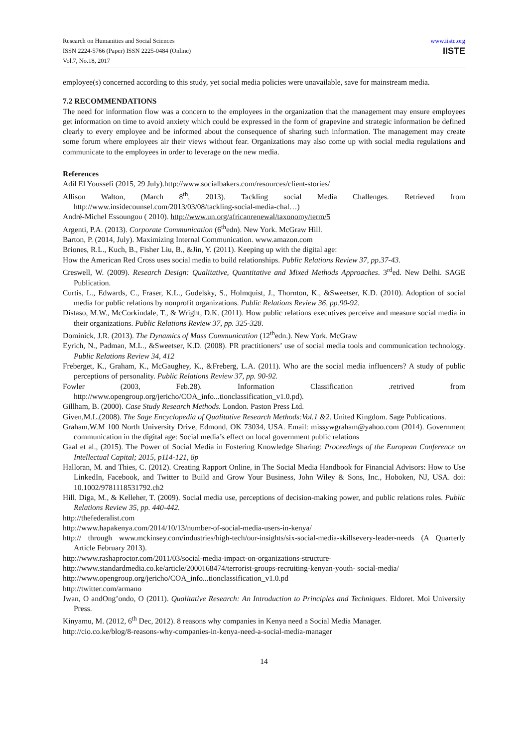Research on Humanities and Social Sciences
ISSN 2224-5766 (Paper) ISSN 2225-0484 (Online)
Vol.7, No.18, 2017
www.iiste.org
IISTE
employee(s) concerned according to this study, yet social media policies were unavailable, save for mainstream media.
7.2 RECOMMENDATIONS
The need for information flow was a concern to the employees in the organization that the management may ensure employees get information on time to avoid anxiety which could be expressed in the form of grapevine and strategic information be defined clearly to every employee and be informed about the consequence of sharing such information. The management may create some forum where employees air their views without fear. Organizations may also come up with social media regulations and communicate to the employees in order to leverage on the new media.
References
Adil El Youssefi (2015, 29 July).http://www.socialbakers.com/resources/client-stories/
Allison Walton, (March 8<sup>th</sup>, 2013). Tackling social Media Challenges. Retrieved from http://www.insidecounsel.com/2013/03/08/tackling-social-media-chal…)
André-Michel Essoungou ( 2010). http://www.un.org/africanrenewal/taxonomy/term/5
Argenti, P.A. (2013). Corporate Communication (6<sup>th</sup>edn). New York. McGraw Hill.
Barton, P. (2014, July). Maximizing Internal Communication. www.amazon.com
Briones, R.L., Kuch, B., Fisher Liu, B., &Jin, Y. (2011). Keeping up with the digital age:
How the American Red Cross uses social media to build relationships. Public Relations Review 37, pp.37-43.
Creswell, W. (2009). Research Design: Qualitative, Quantitative and Mixed Methods Approaches. 3<sup>rd</sup>ed. New Delhi. SAGE Publication.
Curtis, L., Edwards, C., Fraser, K.L., Gudelsky, S., Holmquist, J., Thornton, K., &Sweetser, K.D. (2010). Adoption of social media for public relations by nonprofit organizations. Public Relations Review 36, pp.90-92.
Distaso, M.W., McCorkindale, T., & Wright, D.K. (2011). How public relations executives perceive and measure social media in their organizations. Public Relations Review 37, pp. 325-328.
Dominick, J.R. (2013). The Dynamics of Mass Communication (12<sup>th</sup>edn.). New York. McGraw
Eyrich, N., Padman, M.L., &Sweetser, K.D. (2008). PR practitioners’ use of social media tools and communication technology. Public Relations Review 34, 412
Freberget, K., Graham, K., McGaughey, K., &Freberg, L.A. (2011). Who are the social media influencers? A study of public perceptions of personality. Public Relations Review 37, pp. 90-92.
Fowler (2003, Feb.28). Information Classification .retrived from http://www.opengroup.org/jericho/COA_info...tionclassification_v1.0.pd).
Gillham, B. (2000). Case Study Research Methods. London. Paston Press Ltd.
Given,M.L.(2008). The Sage Encyclopedia of Qualitative Research Methods:Vol.1 &2. United Kingdom. Sage Publications.
Graham,W.M 100 North University Drive, Edmond, OK 73034, USA. Email: missywgraham@yahoo.com (2014). Government communication in the digital age: Social media’s effect on local government public relations
Gaal et al., (2015). The Power of Social Media in Fostering Knowledge Sharing: Proceedings of the European Conference on Intellectual Capital; 2015, p114-121, 8p
Halloran, M. and Thies, C. (2012). Creating Rapport Online, in The Social Media Handbook for Financial Advisors: How to Use LinkedIn, Facebook, and Twitter to Build and Grow Your Business, John Wiley & Sons, Inc., Hoboken, NJ, USA. doi: 10.1002/9781118531792.ch2
Hill. Diga, M., & Kelleher, T. (2009). Social media use, perceptions of decision-making power, and public relations roles. Public Relations Review 35, pp. 440-442.
http://thefederalist.com
http://www.hapakenya.com/2014/10/13/number-of-social-media-users-in-kenya/
http:// through www.mckinsey.com/industries/high-tech/our-insights/six-social-media-skillsevery-leader-needs (A Quarterly Article February 2013).
http://www.rashaproctor.com/2011/03/social-media-impact-on-organizations-structure-
http://www.standardmedia.co.ke/article/2000168474/terrorist-groups-recruiting-kenyan-youth- social-media/
http://www.opengroup.org/jericho/COA_info...tionclassification_v1.0.pd
http://twitter.com/armano
Jwan, O andOng’ondo, O (2011). Qualitative Research: An Introduction to Principles and Techniques. Eldoret. Moi University Press.
Kinyamu, M. (2012, 6<sup>th</sup> Dec, 2012). 8 reasons why companies in Kenya need a Social Media Manager.
http://cio.co.ke/blog/8-reasons-why-companies-in-kenya-need-a-social-media-manager
14